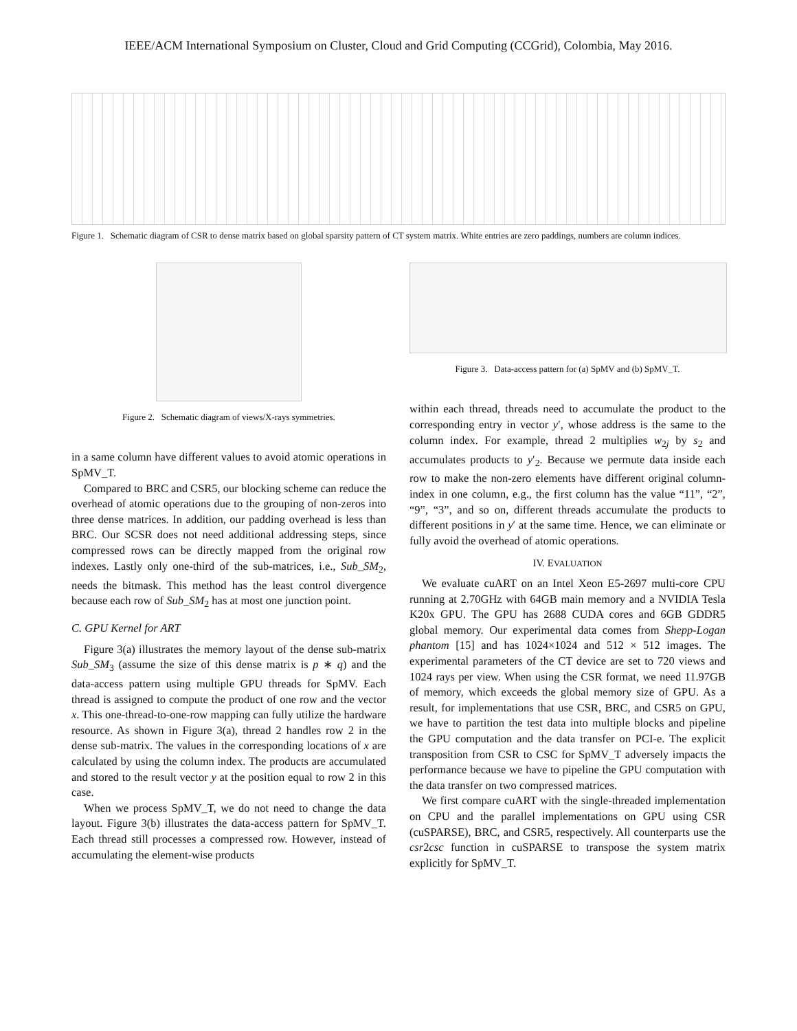IEEE/ACM International Symposium on Cluster, Cloud and Grid Computing (CCGrid), Colombia, May 2016.
Figure 1. Schematic diagram of CSR to dense matrix based on global sparsity pattern of CT system matrix. White entries are zero paddings, numbers are column indices.
Figure 2. Schematic diagram of views/X-rays symmetries.
in a same column have different values to avoid atomic operations in SpMV_T.
Compared to BRC and CSR5, our blocking scheme can reduce the overhead of atomic operations due to the grouping of non-zeros into three dense matrices. In addition, our padding overhead is less than BRC. Our SCSR does not need additional addressing steps, since compressed rows can be directly mapped from the original row indexes. Lastly only one-third of the sub-matrices, i.e., Sub_SM<sub>2</sub>, needs the bitmask. This method has the least control divergence because each row of Sub_SM<sub>2</sub> has at most one junction point.
C. GPU Kernel for ART
Figure 3(a) illustrates the memory layout of the dense sub-matrix Sub_SM<sub>3</sub> (assume the size of this dense matrix is p ∗ q) and the data-access pattern using multiple GPU threads for SpMV. Each thread is assigned to compute the product of one row and the vector x. This one-thread-to-one-row mapping can fully utilize the hardware resource. As shown in Figure 3(a), thread 2 handles row 2 in the dense sub-matrix. The values in the corresponding locations of x are calculated by using the column index. The products are accumulated and stored to the result vector y at the position equal to row 2 in this case.
When we process SpMV_T, we do not need to change the data layout. Figure 3(b) illustrates the data-access pattern for SpMV_T. Each thread still processes a compressed row. However, instead of accumulating the element-wise products
Figure 3. Data-access pattern for (a) SpMV and (b) SpMV_T.
within each thread, threads need to accumulate the product to the corresponding entry in vector y′, whose address is the same to the column index. For example, thread 2 multiplies w<sub>2j</sub> by s<sub>2</sub> and accumulates products to y′<sub>2</sub>. Because we permute data inside each row to make the non-zero elements have different original column-index in one column, e.g., the first column has the value “11”, “2”, “9”, “3”, and so on, different threads accumulate the products to different positions in y′ at the same time. Hence, we can eliminate or fully avoid the overhead of atomic operations.
IV. EVALUATION
We evaluate cuART on an Intel Xeon E5-2697 multi-core CPU running at 2.70GHz with 64GB main memory and a NVIDIA Tesla K20x GPU. The GPU has 2688 CUDA cores and 6GB GDDR5 global memory. Our experimental data comes from Shepp-Logan phantom [15] and has 1024×1024 and 512 × 512 images. The experimental parameters of the CT device are set to 720 views and 1024 rays per view. When using the CSR format, we need 11.97GB of memory, which exceeds the global memory size of GPU. As a result, for implementations that use CSR, BRC, and CSR5 on GPU, we have to partition the test data into multiple blocks and pipeline the GPU computation and the data transfer on PCI-e. The explicit transposition from CSR to CSC for SpMV_T adversely impacts the performance because we have to pipeline the GPU computation with the data transfer on two compressed matrices.
We first compare cuART with the single-threaded implementation on CPU and the parallel implementations on GPU using CSR (cuSPARSE), BRC, and CSR5, respectively. All counterparts use the csr2csc function in cuSPARSE to transpose the system matrix explicitly for SpMV_T.